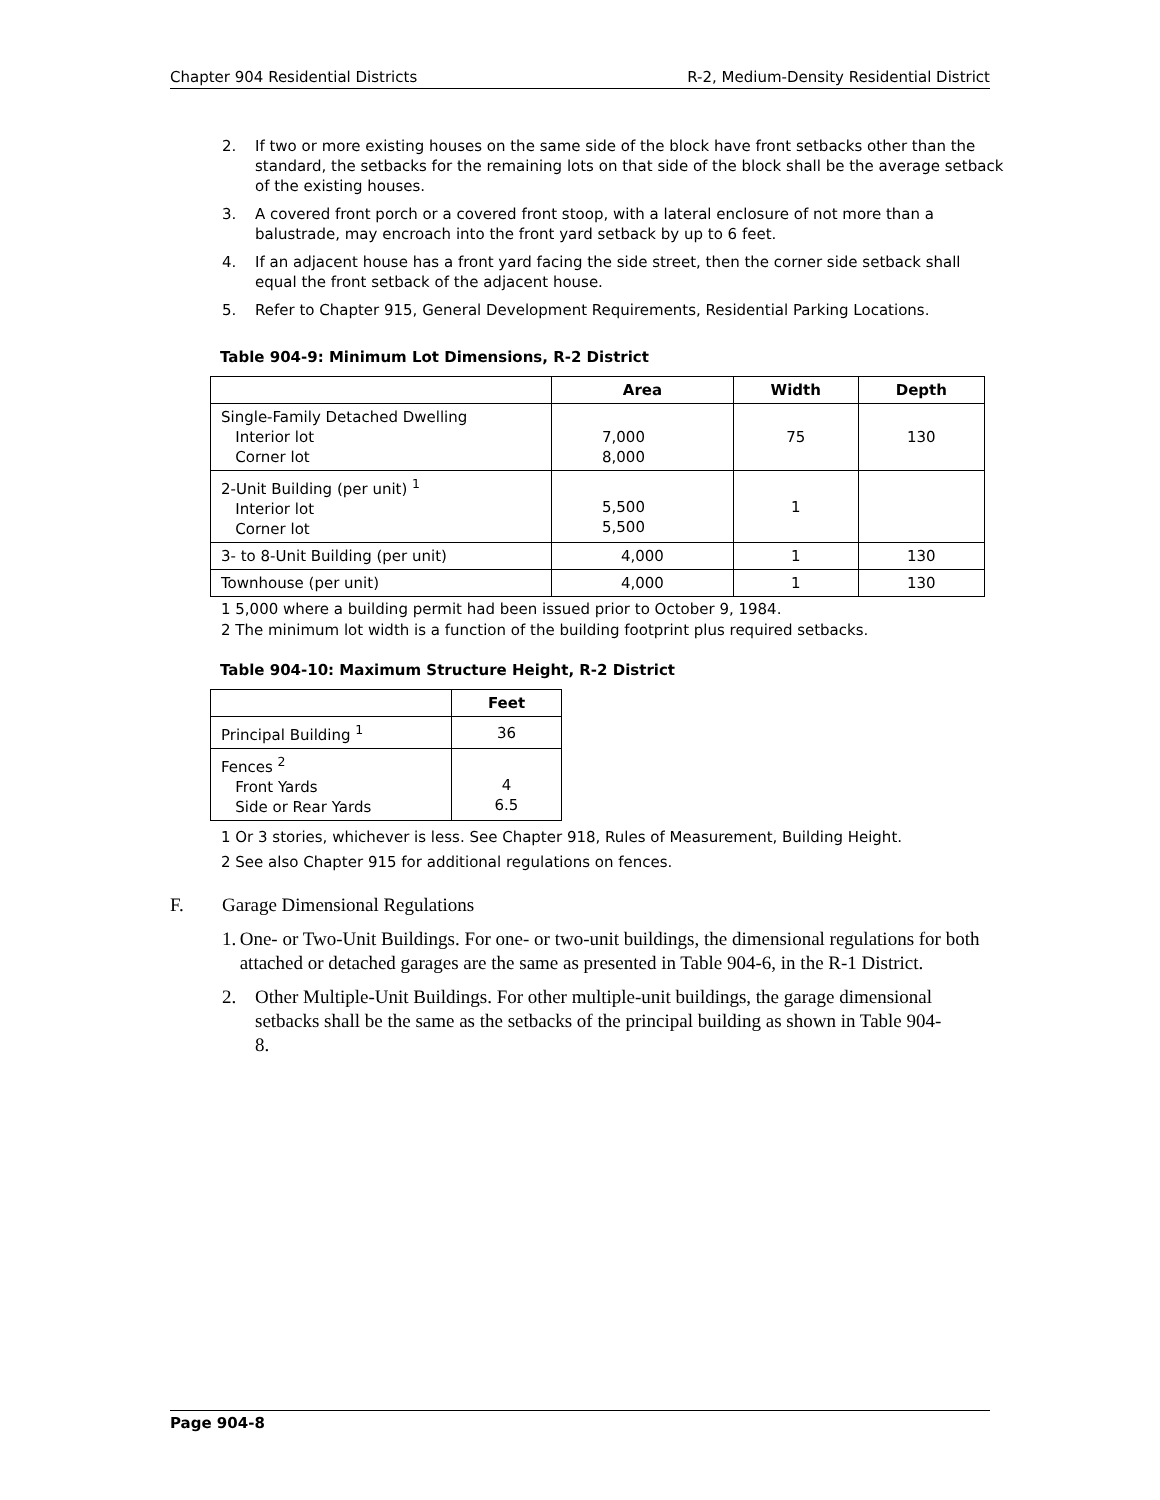Chapter 904 Residential Districts R-2, Medium-Density Residential District
2. If two or more existing houses on the same side of the block have front setbacks other than the standard, the setbacks for the remaining lots on that side of the block shall be the average setback of the existing houses.
3. A covered front porch or a covered front stoop, with a lateral enclosure of not more than a balustrade, may encroach into the front yard setback by up to 6 feet.
4. If an adjacent house has a front yard facing the side street, then the corner side setback shall equal the front setback of the adjacent house.
5. Refer to Chapter 915, General Development Requirements, Residential Parking Locations.
Table 904-9: Minimum Lot Dimensions, R-2 District
| | Area | Width | Depth |
| --- | --- | --- | --- |
| Single-Family Detached Dwelling Interior lot Corner lot | 7,000 8,000 | 75 | 130 |
| 2-Unit Building (per unit) <sup>1</sup> Interior lot Corner lot | 5,500 5,500 | 1 | |
| 3- to 8-Unit Building (per unit) | 4,000 | 1 | 130 |
| Townhouse (per unit) | 4,000 | 1 | 130 |
1 5,000 where a building permit had been issued prior to October 9, 1984.
2 The minimum lot width is a function of the building footprint plus required setbacks.
Table 904-10: Maximum Structure Height, R-2 District
| | Feet |
| --- | --- |
| Principal Building <sup>1</sup> | 36 |
| Fences <sup>2</sup> Front Yards Side or Rear Yards | 4 6.5 |
1 Or 3 stories, whichever is less. See Chapter 918, Rules of Measurement, Building Height.
2 See also Chapter 915 for additional regulations on fences.
F. Garage Dimensional Regulations
1. One- or Two-Unit Buildings. For one- or two-unit buildings, the dimensional regulations for both attached or detached garages are the same as presented in Table 904-6, in the R-1 District.
2. Other Multiple-Unit Buildings. For other multiple-unit buildings, the garage dimensional setbacks shall be the same as the setbacks of the principal building as shown in Table 904-8.
Page 904-8